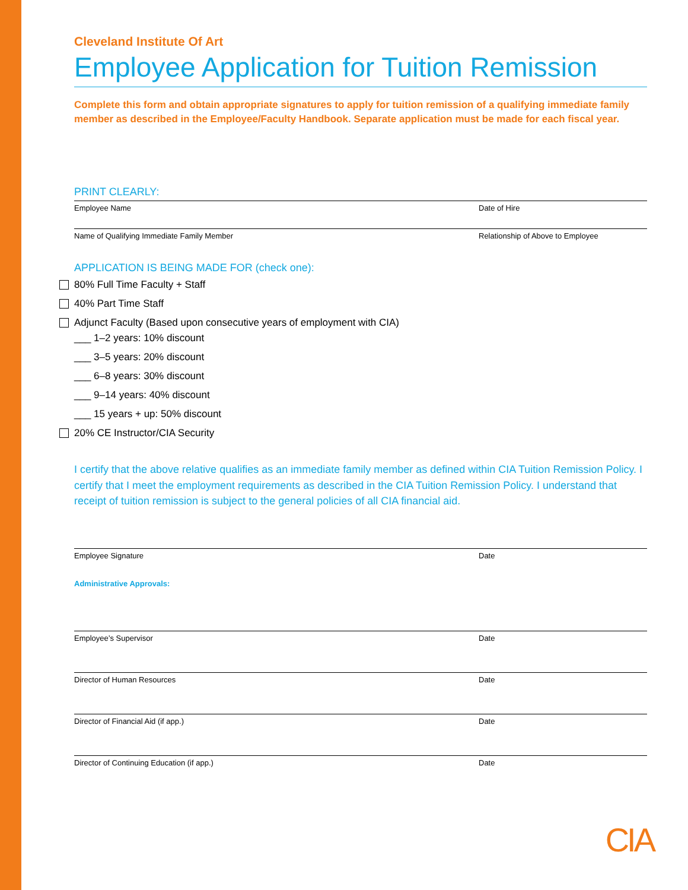Cleveland Institute Of Art
Employee Application for Tuition Remission
Complete this form and obtain appropriate signatures to apply for tuition remission of a qualifying immediate family member as described in the Employee/Faculty Handbook. Separate application must be made for each fiscal year.
PRINT CLEARLY:
Employee Name Date of Hire
Name of Qualifying Immediate Family Member Relationship of Above to Employee
APPLICATION IS BEING MADE FOR (check one):
80% Full Time Faculty + Staff
40% Part Time Staff
Adjunct Faculty (Based upon consecutive years of employment with CIA)
___ 1–2 years: 10% discount
___ 3–5 years: 20% discount
___ 6–8 years: 30% discount
___ 9–14 years: 40% discount
___ 15 years + up: 50% discount
20% CE Instructor/CIA Security
I certify that the above relative qualifies as an immediate family member as defined within CIA Tuition Remission Policy. I certify that I meet the employment requirements as described in the CIA Tuition Remission Policy. I understand that receipt of tuition remission is subject to the general policies of all CIA financial aid.
Employee Signature Date
Administrative Approvals:
Employee’s Supervisor Date
Director of Human Resources Date
Director of Financial Aid (if app.) Date
Director of Continuing Education (if app.) Date
CIA